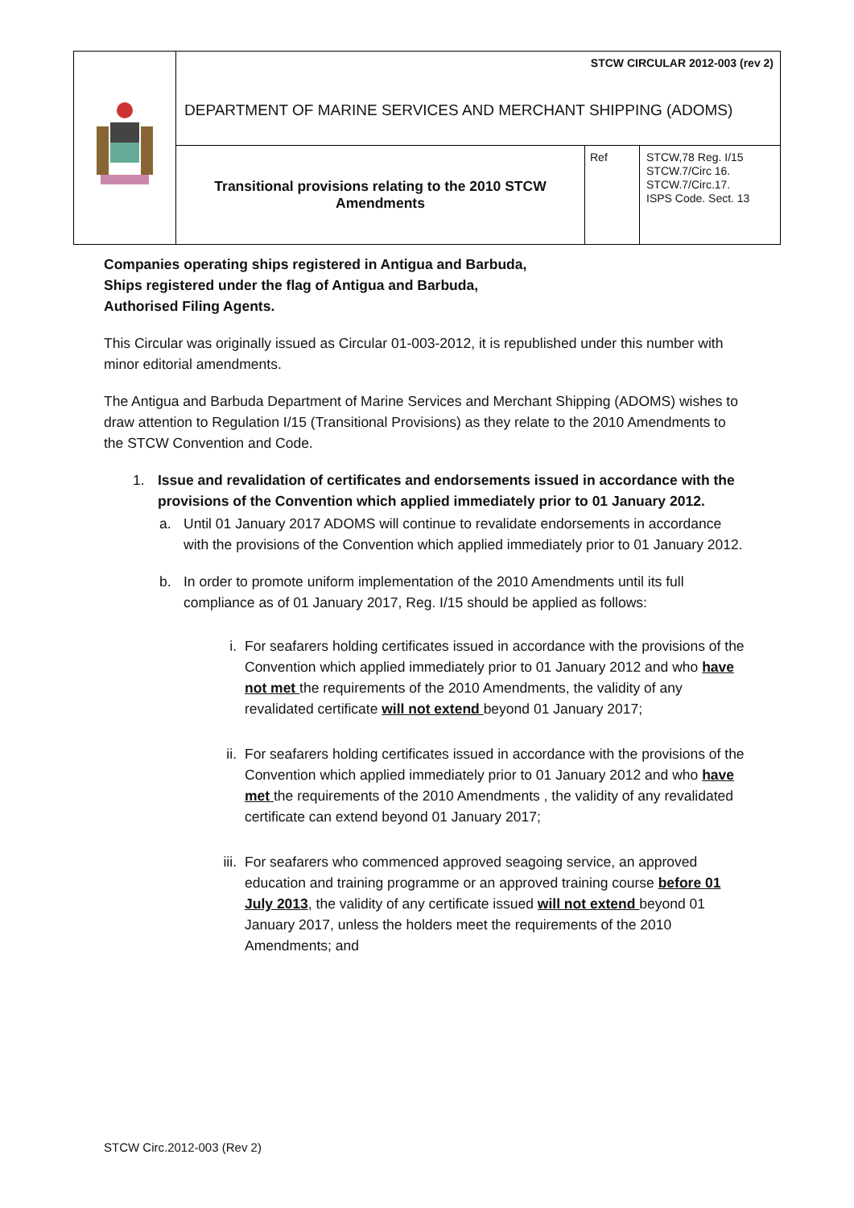| | STCW CIRCULAR 2012-003 (rev 2) | | |
| | DEPARTMENT OF MARINE SERVICES AND MERCHANT SHIPPING (ADOMS) | | |
| | Transitional provisions relating to the 2010 STCW Amendments | Ref | STCW,78 Reg. I/15 STCW.7/Circ 16. STCW.7/Circ.17. ISPS Code. Sect. 13 |
Companies operating ships registered in Antigua and Barbuda,
Ships registered under the flag of Antigua and Barbuda,
Authorised Filing Agents.
This Circular was originally issued as Circular 01-003-2012, it is republished under this number with minor editorial amendments.
The Antigua and Barbuda Department of Marine Services and Merchant Shipping (ADOMS) wishes to draw attention to Regulation I/15 (Transitional Provisions) as they relate to the 2010 Amendments to the STCW Convention and Code.
1. Issue and revalidation of certificates and endorsements issued in accordance with the provisions of the Convention which applied immediately prior to 01 January 2012.
a. Until 01 January 2017 ADOMS will continue to revalidate endorsements in accordance with the provisions of the Convention which applied immediately prior to 01 January 2012.
b. In order to promote uniform implementation of the 2010 Amendments until its full compliance as of 01 January 2017, Reg. I/15 should be applied as follows:
i. For seafarers holding certificates issued in accordance with the provisions of the Convention which applied immediately prior to 01 January 2012 and who have not met the requirements of the 2010 Amendments, the validity of any revalidated certificate will not extend beyond 01 January 2017;
ii. For seafarers holding certificates issued in accordance with the provisions of the Convention which applied immediately prior to 01 January 2012 and who have met the requirements of the 2010 Amendments , the validity of any revalidated certificate can extend beyond 01 January 2017;
iii. For seafarers who commenced approved seagoing service, an approved education and training programme or an approved training course before 01 July 2013, the validity of any certificate issued will not extend beyond 01 January 2017, unless the holders meet the requirements of the 2010 Amendments; and
STCW Circ.2012-003 (Rev 2)